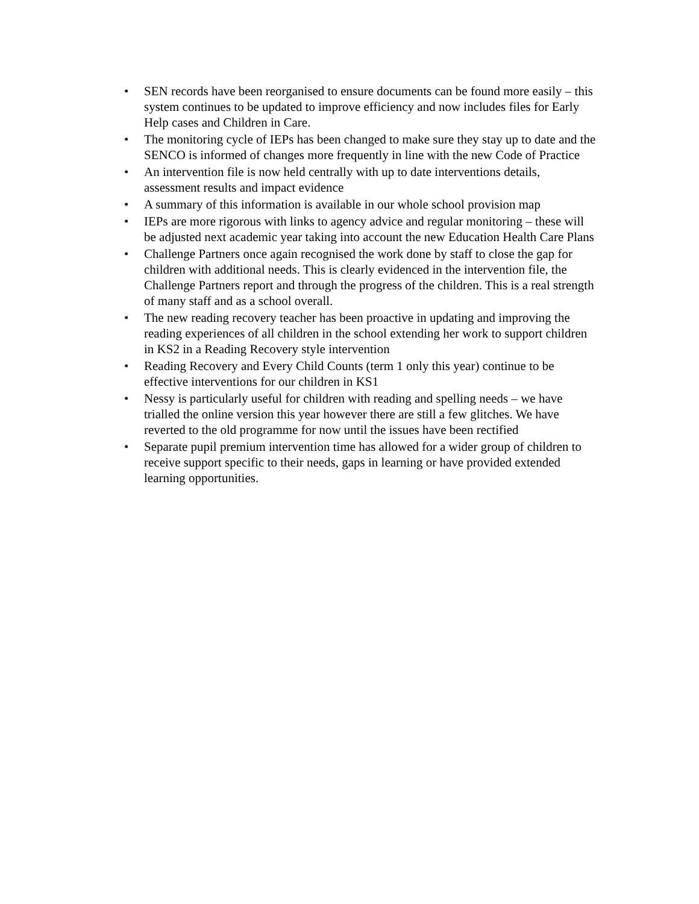• SEN records have been reorganised to ensure documents can be found more easily – this system continues to be updated to improve efficiency and now includes files for Early Help cases and Children in Care.
• The monitoring cycle of IEPs has been changed to make sure they stay up to date and the SENCO is informed of changes more frequently in line with the new Code of Practice
• An intervention file is now held centrally with up to date interventions details, assessment results and impact evidence
• A summary of this information is available in our whole school provision map
• IEPs are more rigorous with links to agency advice and regular monitoring – these will be adjusted next academic year taking into account the new Education Health Care Plans
• Challenge Partners once again recognised the work done by staff to close the gap for children with additional needs. This is clearly evidenced in the intervention file, the Challenge Partners report and through the progress of the children. This is a real strength of many staff and as a school overall.
• The new reading recovery teacher has been proactive in updating and improving the reading experiences of all children in the school extending her work to support children in KS2 in a Reading Recovery style intervention
• Reading Recovery and Every Child Counts (term 1 only this year) continue to be effective interventions for our children in KS1
• Nessy is particularly useful for children with reading and spelling needs – we have trialled the online version this year however there are still a few glitches. We have reverted to the old programme for now until the issues have been rectified
• Separate pupil premium intervention time has allowed for a wider group of children to receive support specific to their needs, gaps in learning or have provided extended learning opportunities.